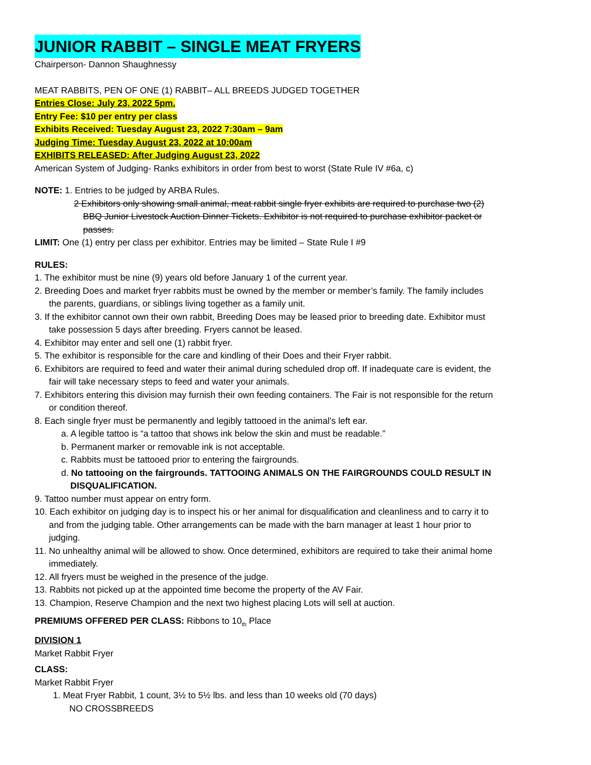JUNIOR RABBIT – SINGLE MEAT FRYERS
Chairperson- Dannon Shaughnessy
MEAT RABBITS, PEN OF ONE (1) RABBIT– ALL BREEDS JUDGED TOGETHER
Entries Close: July 23, 2022 5pm.
Entry Fee: $10 per entry per class
Exhibits Received: Tuesday August 23, 2022 7:30am – 9am
Judging Time: Tuesday August 23, 2022 at 10:00am
EXHIBITS RELEASED: After Judging August 23, 2022
American System of Judging- Ranks exhibitors in order from best to worst (State Rule IV #6a, c)
NOTE: 1. Entries to be judged by ARBA Rules.
2 Exhibitors only showing small animal, meat rabbit single fryer exhibits are required to purchase two (2) BBQ Junior Livestock Auction Dinner Tickets. Exhibitor is not required to purchase exhibitor packet or passes.
LIMIT: One (1) entry per class per exhibitor. Entries may be limited – State Rule I #9
RULES:
1. The exhibitor must be nine (9) years old before January 1 of the current year.
2. Breeding Does and market fryer rabbits must be owned by the member or member’s family. The family includes the parents, guardians, or siblings living together as a family unit.
3. If the exhibitor cannot own their own rabbit, Breeding Does may be leased prior to breeding date. Exhibitor must take possession 5 days after breeding. Fryers cannot be leased.
4. Exhibitor may enter and sell one (1) rabbit fryer.
5. The exhibitor is responsible for the care and kindling of their Does and their Fryer rabbit.
6. Exhibitors are required to feed and water their animal during scheduled drop off. If inadequate care is evident, the fair will take necessary steps to feed and water your animals.
7. Exhibitors entering this division may furnish their own feeding containers. The Fair is not responsible for the return or condition thereof.
8. Each single fryer must be permanently and legibly tattooed in the animal’s left ear.
a. A legible tattoo is “a tattoo that shows ink below the skin and must be readable.”
b. Permanent marker or removable ink is not acceptable.
c. Rabbits must be tattooed prior to entering the fairgrounds.
d. No tattooing on the fairgrounds. TATTOOING ANIMALS ON THE FAIRGROUNDS COULD RESULT IN DISQUALIFICATION.
9. Tattoo number must appear on entry form.
10. Each exhibitor on judging day is to inspect his or her animal for disqualification and cleanliness and to carry it to and from the judging table. Other arrangements can be made with the barn manager at least 1 hour prior to judging.
11. No unhealthy animal will be allowed to show. Once determined, exhibitors are required to take their animal home immediately.
12. All fryers must be weighed in the presence of the judge.
13. Rabbits not picked up at the appointed time become the property of the AV Fair.
13. Champion, Reserve Champion and the next two highest placing Lots will sell at auction.
PREMIUMS OFFERED PER CLASS: Ribbons to 10<sub>th</sub> Place
DIVISION 1
Market Rabbit Fryer
CLASS:
Market Rabbit Fryer
1. Meat Fryer Rabbit, 1 count, 3½ to 5½ lbs. and less than 10 weeks old (70 days)
NO CROSSBREEDS